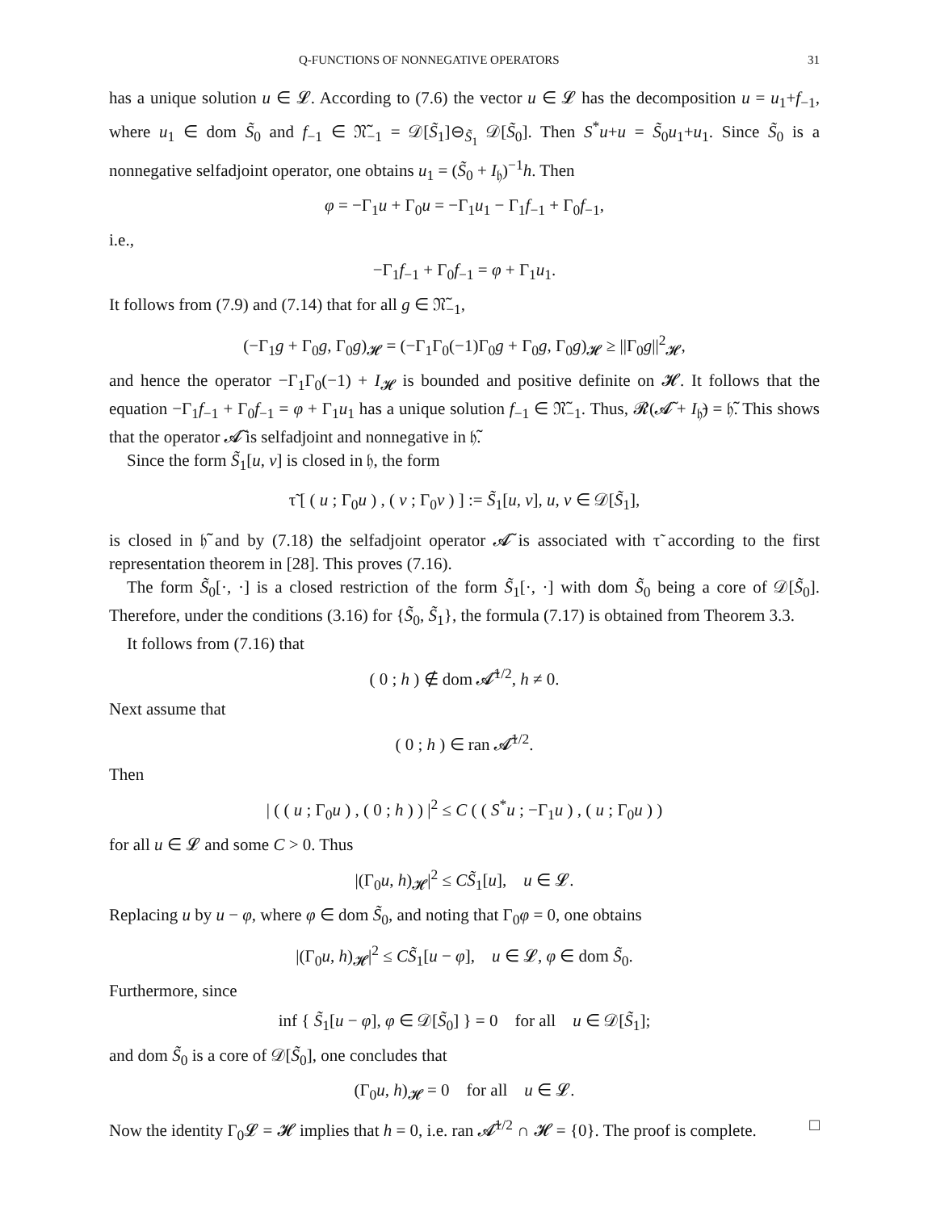Q-FUNCTIONS OF NONNEGATIVE OPERATORS 31
has a unique solution u ∈ 𝓛. According to (7.6) the vector u ∈ 𝓛 has the decomposition u = u<sub>1</sub>+f<sub>−1</sub>, where u<sub>1</sub> ∈ dom S̃<sub>0</sub> and f<sub>−1</sub> ∈ 𝔑̃<sub>−1</sub> = 𝒟[S̃<sub>1</sub>]⊖<sub>S̃<sub>1</sub></sub> 𝒟[S̃<sub>0</sub>]. Then S<sup>*</sup>u+u = S̃<sub>0</sub>u<sub>1</sub>+u<sub>1</sub>. Since S̃<sub>0</sub> is a nonnegative selfadjoint operator, one obtains u<sub>1</sub> = (S̃<sub>0</sub> + I<sub>𝔥</sub>)<sup>−1</sup>h. Then
φ = −Γ<sub>1</sub>u + Γ<sub>0</sub>u = −Γ<sub>1</sub>u<sub>1</sub> − Γ<sub>1</sub>f<sub>−1</sub> + Γ<sub>0</sub>f<sub>−1</sub>,
i.e.,
−Γ<sub>1</sub>f<sub>−1</sub> + Γ<sub>0</sub>f<sub>−1</sub> = φ + Γ<sub>1</sub>u<sub>1</sub>.
It follows from (7.9) and (7.14) that for all g ∈ 𝔑̃<sub>−1</sub>,
(−Γ<sub>1</sub>g + Γ<sub>0</sub>g, Γ<sub>0</sub>g)<sub>𝓗</sub> = (−Γ<sub>1</sub>Γ<sub>0</sub>(−1)Γ<sub>0</sub>g + Γ<sub>0</sub>g, Γ<sub>0</sub>g)<sub>𝓗</sub> ≥ ||Γ<sub>0</sub>g||<sup>2</sup><sub>𝓗</sub>,
and hence the operator −Γ<sub>1</sub>Γ<sub>0</sub>(−1) + I<sub>𝓗</sub> is bounded and positive definite on 𝓗. It follows that the equation −Γ<sub>1</sub>f<sub>−1</sub> + Γ<sub>0</sub>f<sub>−1</sub> = φ + Γ<sub>1</sub>u<sub>1</sub> has a unique solution f<sub>−1</sub> ∈ 𝔑̃<sub>−1</sub>. Thus, 𝓡(𝓐̃ + I<sub>𝔥̃</sub>) = 𝔥̃. This shows that the operator 𝓐̃ is selfadjoint and nonnegative in 𝔥̃.
Since the form S̃<sub>1</sub>[u, v] is closed in 𝔥, the form
τ̃ [ ( u ; Γ<sub>0</sub>u ) , ( v ; Γ<sub>0</sub>v ) ] := S̃<sub>1</sub>[u, v], u, v ∈ 𝒟[S̃<sub>1</sub>],
is closed in 𝔥̃ and by (7.18) the selfadjoint operator 𝓐̃ is associated with τ̃ according to the first representation theorem in [28]. This proves (7.16).
The form S̃<sub>0</sub>[·, ·] is a closed restriction of the form S̃<sub>1</sub>[·, ·] with dom S̃<sub>0</sub> being a core of 𝒟[S̃<sub>0</sub>]. Therefore, under the conditions (3.16) for {S̃<sub>0</sub>, S̃<sub>1</sub>}, the formula (7.17) is obtained from Theorem 3.3.
It follows from (7.16) that
( 0 ; h ) ∉ dom 𝓐̃<sup>1/2</sup>, h ≠ 0.
Next assume that
( 0 ; h ) ∈ ran 𝓐̃<sup>1/2</sup>.
Then
| ( ( u ; Γ<sub>0</sub>u ) , ( 0 ; h ) ) |<sup>2</sup> ≤ C ( ( S<sup>*</sup>u ; −Γ<sub>1</sub>u ) , ( u ; Γ<sub>0</sub>u ) )
for all u ∈ 𝓛 and some C > 0. Thus
|(Γ<sub>0</sub>u, h)<sub>𝓗</sub>|<sup>2</sup> ≤ CS̃<sub>1</sub>[u], u ∈ 𝓛.
Replacing u by u − φ, where φ ∈ dom S̃<sub>0</sub>, and noting that Γ<sub>0</sub>φ = 0, one obtains
|(Γ<sub>0</sub>u, h)<sub>𝓗</sub>|<sup>2</sup> ≤ CS̃<sub>1</sub>[u − φ], u ∈ 𝓛, φ ∈ dom S̃<sub>0</sub>.
Furthermore, since
inf { S̃<sub>1</sub>[u − φ], φ ∈ 𝒟[S̃<sub>0</sub>] } = 0 for all u ∈ 𝒟[S̃<sub>1</sub>];
and dom S̃<sub>0</sub> is a core of 𝒟[S̃<sub>0</sub>], one concludes that
(Γ<sub>0</sub>u, h)<sub>𝓗</sub> = 0 for all u ∈ 𝓛.
Now the identity Γ<sub>0</sub>𝓛 = 𝓗 implies that h = 0, i.e. ran 𝓐̃<sup>1/2</sup> ∩ 𝓗 = {0}. The proof is complete. □